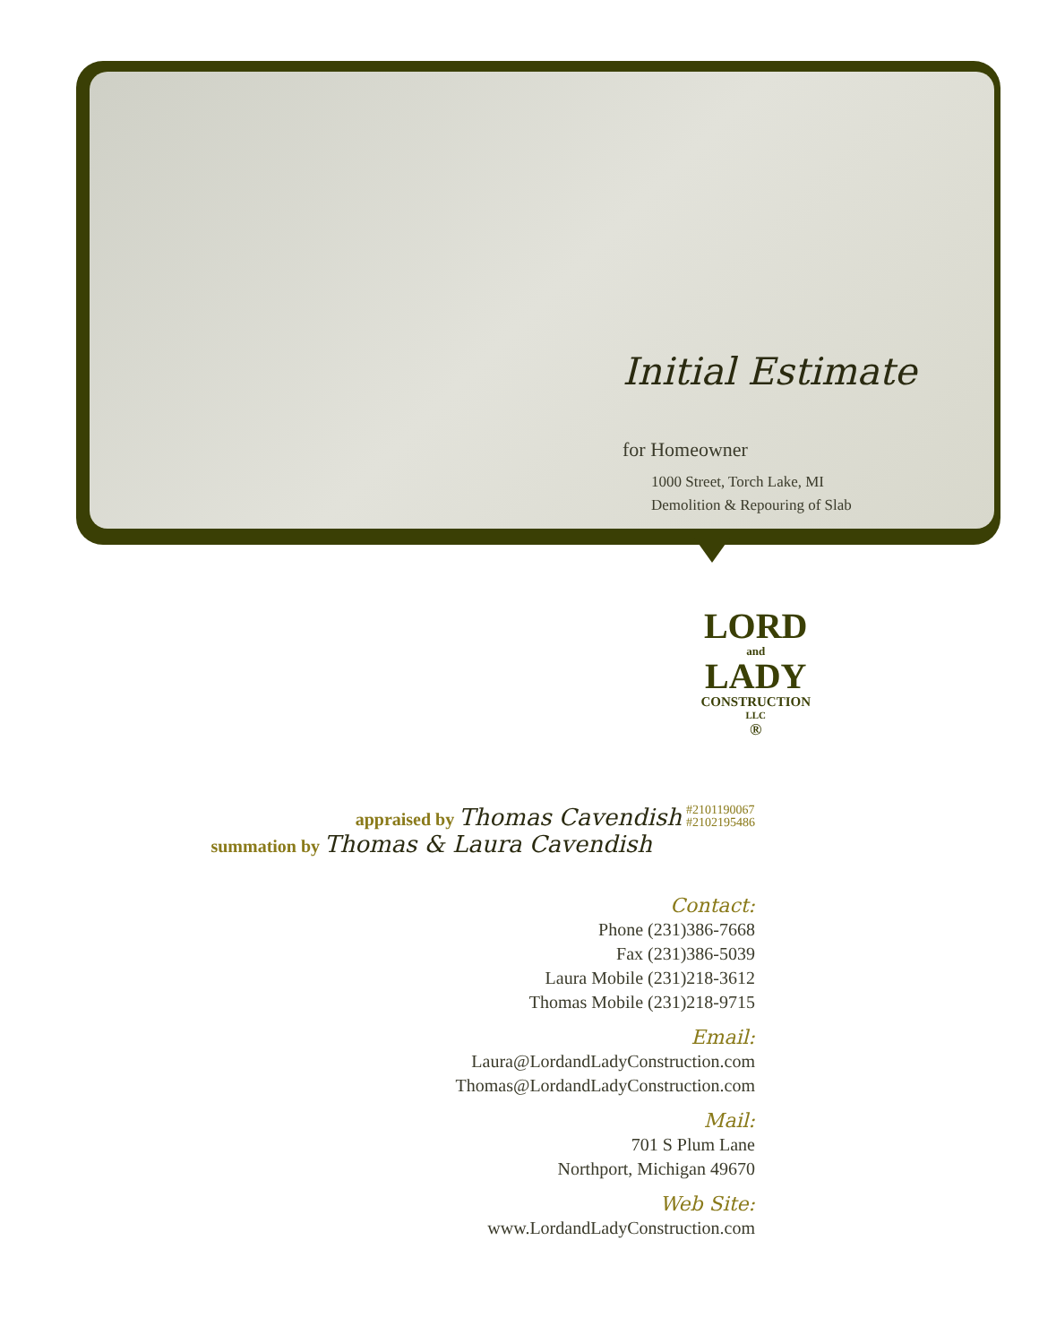Initial Estimate
for Homeowner
1000 Street, Torch Lake, MI
Demolition & Repouring of Slab
LORD
and
LADY
CONSTRUCTION
LLC
®
appraised by Thomas Cavendish #2101190067
#2102195486
summation by Thomas & Laura Cavendish
Contact:
Phone (231)386-7668
Fax (231)386-5039
Laura Mobile (231)218-3612
Thomas Mobile (231)218-9715
Email:
Laura@LordandLadyConstruction.com
Thomas@LordandLadyConstruction.com
Mail:
701 S Plum Lane
Northport, Michigan 49670
Web Site:
www.LordandLadyConstruction.com